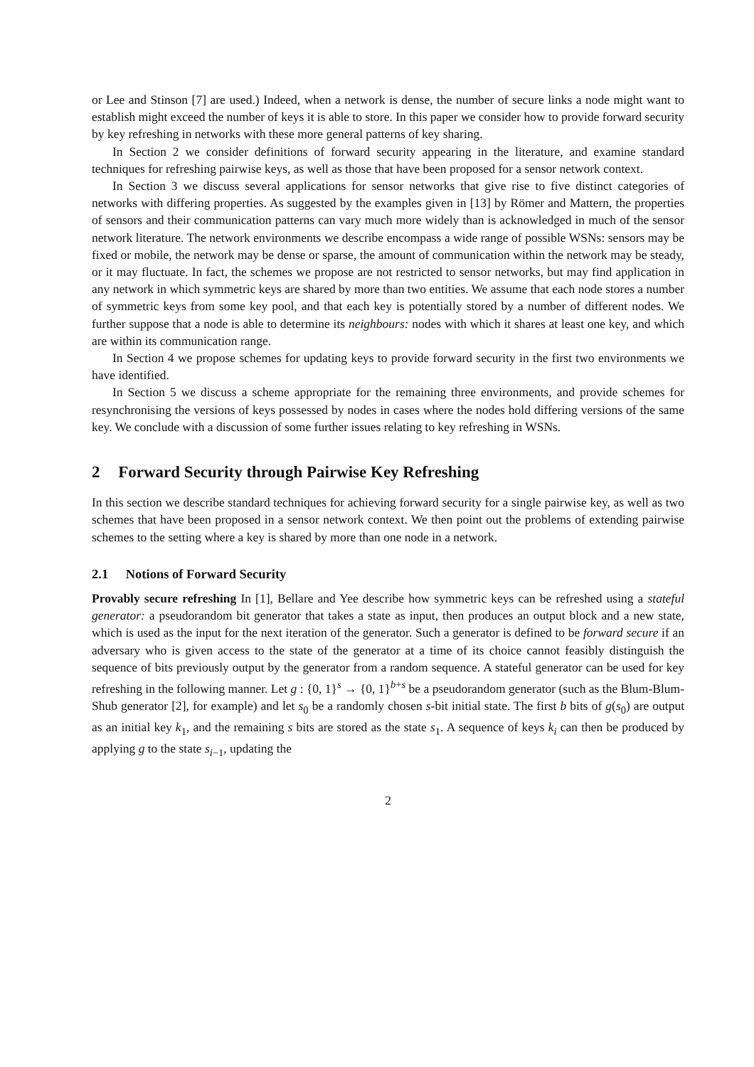or Lee and Stinson [7] are used.) Indeed, when a network is dense, the number of secure links a node might want to establish might exceed the number of keys it is able to store. In this paper we consider how to provide forward security by key refreshing in networks with these more general patterns of key sharing.
In Section 2 we consider definitions of forward security appearing in the literature, and examine standard techniques for refreshing pairwise keys, as well as those that have been proposed for a sensor network context.
In Section 3 we discuss several applications for sensor networks that give rise to five distinct categories of networks with differing properties. As suggested by the examples given in [13] by Römer and Mattern, the properties of sensors and their communication patterns can vary much more widely than is acknowledged in much of the sensor network literature. The network environments we describe encompass a wide range of possible WSNs: sensors may be fixed or mobile, the network may be dense or sparse, the amount of communication within the network may be steady, or it may fluctuate. In fact, the schemes we propose are not restricted to sensor networks, but may find application in any network in which symmetric keys are shared by more than two entities. We assume that each node stores a number of symmetric keys from some key pool, and that each key is potentially stored by a number of different nodes. We further suppose that a node is able to determine its neighbours: nodes with which it shares at least one key, and which are within its communication range.
In Section 4 we propose schemes for updating keys to provide forward security in the first two environments we have identified.
In Section 5 we discuss a scheme appropriate for the remaining three environments, and provide schemes for resynchronising the versions of keys possessed by nodes in cases where the nodes hold differing versions of the same key. We conclude with a discussion of some further issues relating to key refreshing in WSNs.
2 Forward Security through Pairwise Key Refreshing
In this section we describe standard techniques for achieving forward security for a single pairwise key, as well as two schemes that have been proposed in a sensor network context. We then point out the problems of extending pairwise schemes to the setting where a key is shared by more than one node in a network.
2.1 Notions of Forward Security
Provably secure refreshing In [1], Bellare and Yee describe how symmetric keys can be refreshed using a stateful generator: a pseudorandom bit generator that takes a state as input, then produces an output block and a new state, which is used as the input for the next iteration of the generator. Such a generator is defined to be forward secure if an adversary who is given access to the state of the generator at a time of its choice cannot feasibly distinguish the sequence of bits previously output by the generator from a random sequence. A stateful generator can be used for key refreshing in the following manner. Let g : {0, 1}<sup>s</sup> → {0, 1}<sup>b+s</sup> be a pseudorandom generator (such as the Blum-Blum-Shub generator [2], for example) and let s<sub>0</sub> be a randomly chosen s-bit initial state. The first b bits of g(s<sub>0</sub>) are output as an initial key k<sub>1</sub>, and the remaining s bits are stored as the state s<sub>1</sub>. A sequence of keys k<sub>i</sub> can then be produced by applying g to the state s<sub>i−1</sub>, updating the
2